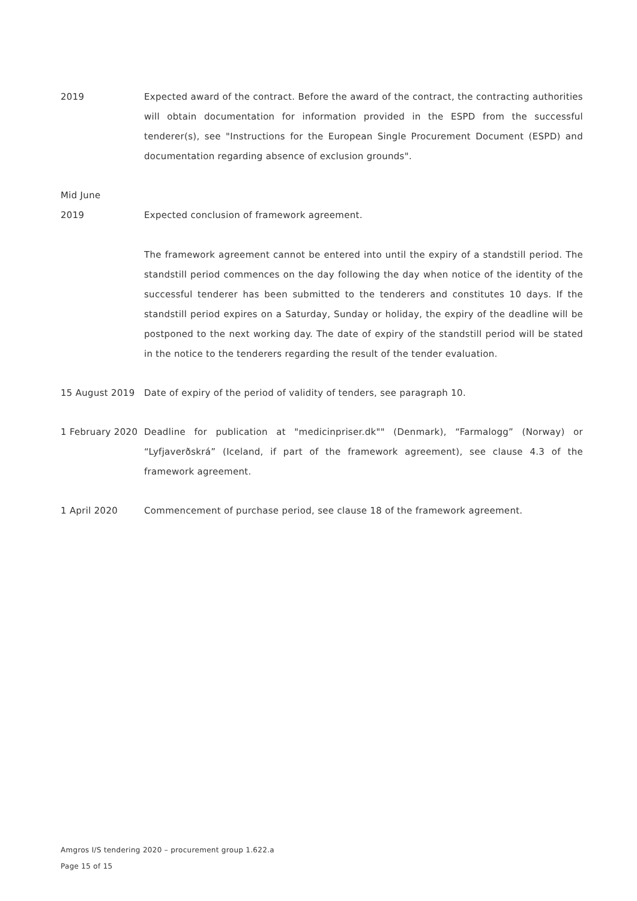2019 Expected award of the contract. Before the award of the contract, the contracting authorities will obtain documentation for information provided in the ESPD from the successful tenderer(s), see "Instructions for the European Single Procurement Document (ESPD) and documentation regarding absence of exclusion grounds".
Mid June
2019 Expected conclusion of framework agreement.
The framework agreement cannot be entered into until the expiry of a standstill period. The standstill period commences on the day following the day when notice of the identity of the successful tenderer has been submitted to the tenderers and constitutes 10 days. If the standstill period expires on a Saturday, Sunday or holiday, the expiry of the deadline will be postponed to the next working day. The date of expiry of the standstill period will be stated in the notice to the tenderers regarding the result of the tender evaluation.
15 August 2019 Date of expiry of the period of validity of tenders, see paragraph 10.
1 February 2020
Deadline for publication at "medicinpriser.dk"" (Denmark), “Farmalogg” (Norway) or “Lyfjaverðskrá” (Iceland, if part of the framework agreement), see clause 4.3 of the framework agreement.
1 April 2020 Commencement of purchase period, see clause 18 of the framework agreement.
Amgros I/S tendering 2020 – procurement group 1.622.a
Page 15 of 15